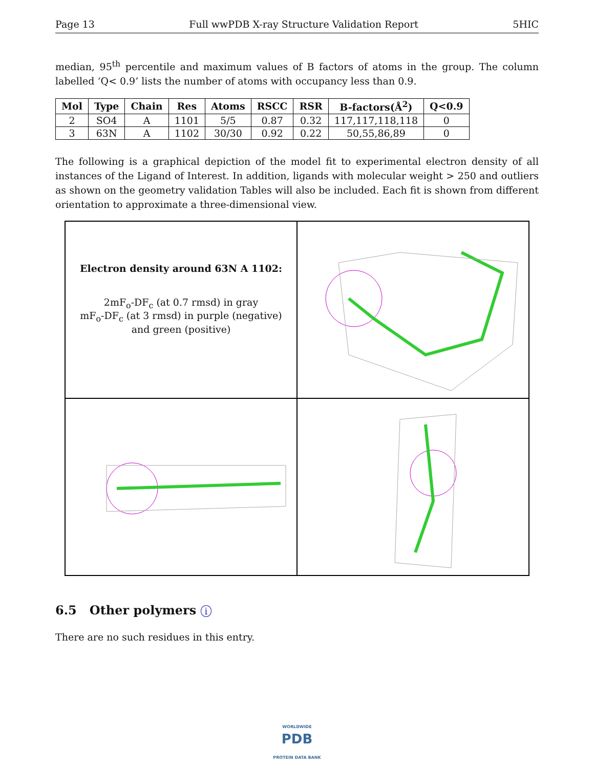Page 13 Full wwPDB X-ray Structure Validation Report 5HIC
median, 95<sup>th</sup> percentile and maximum values of B factors of atoms in the group. The column labelled ‘Q< 0.9’ lists the number of atoms with occupancy less than 0.9.
| Mol | Type | Chain | Res | Atoms | RSCC | RSR | B-factors(Å<sup>2</sup>) | Q<0.9 |
| --- | --- | --- | --- | --- | --- | --- | --- | --- |
| 2 | SO4 | A | 1101 | 5/5 | 0.87 | 0.32 | 117,117,118,118 | 0 |
| 3 | 63N | A | 1102 | 30/30 | 0.92 | 0.22 | 50,55,86,89 | 0 |
The following is a graphical depiction of the model fit to experimental electron density of all instances of the Ligand of Interest. In addition, ligands with molecular weight > 250 and outliers as shown on the geometry validation Tables will also be included. Each fit is shown from different orientation to approximate a three-dimensional view.
Electron density around 63N A 1102:
2mF<sub>o</sub>-DF<sub>c</sub> (at 0.7 rmsd) in gray
mF<sub>o</sub>-DF<sub>c</sub> (at 3 rmsd) in purple (negative)
and green (positive)
6.5 Other polymers i
There are no such residues in this entry.
WORLDWIDE
PDB
PROTEIN DATA BANK